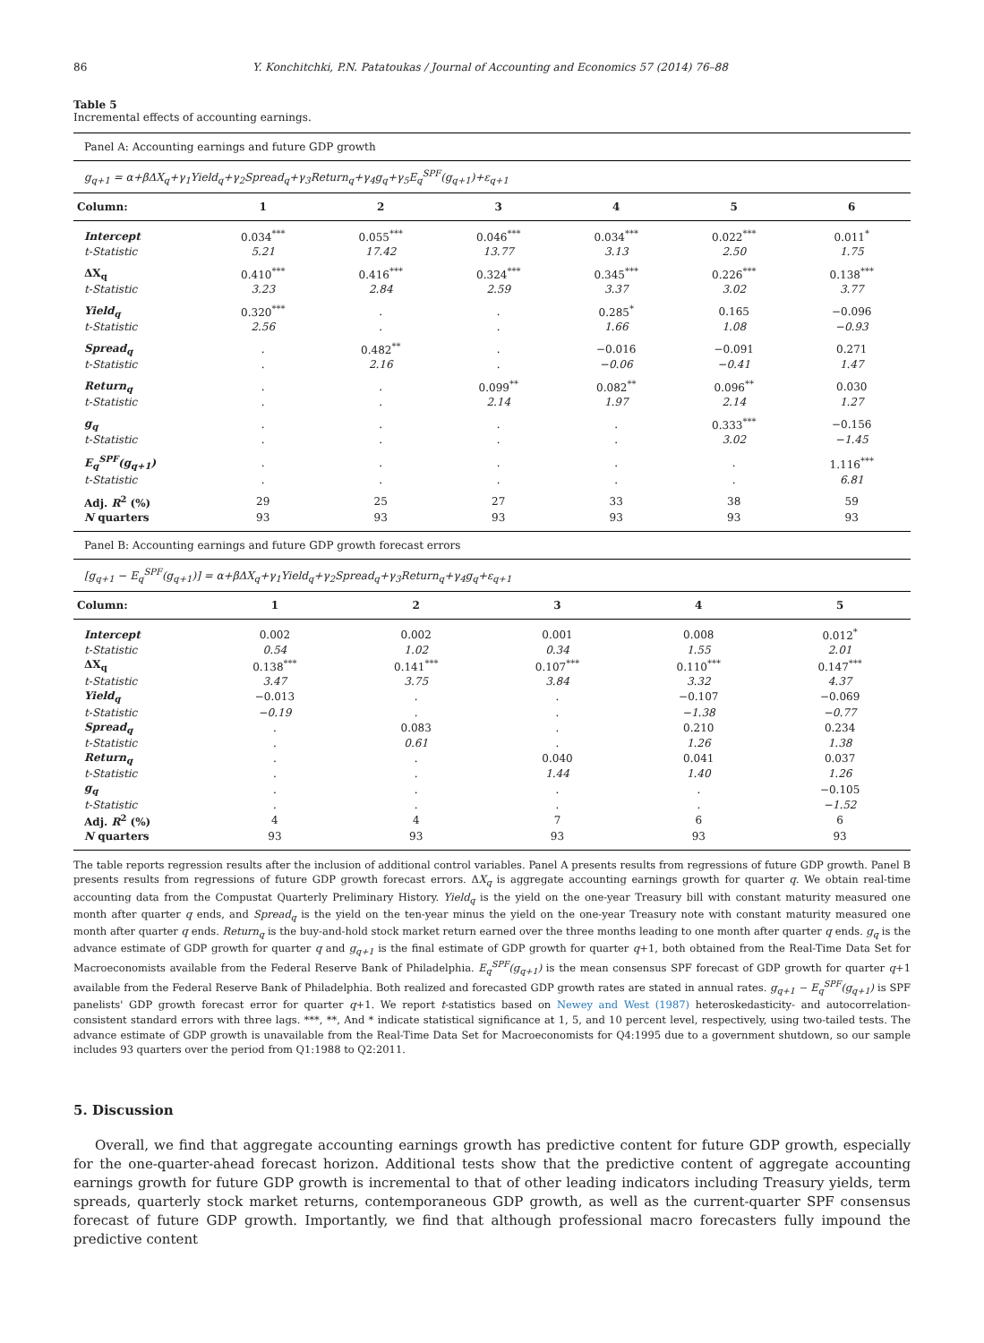86 Y. Konchitchki, P.N. Patatoukas / Journal of Accounting and Economics 57 (2014) 76–88
Table 5
Incremental effects of accounting earnings.
| Panel A: Accounting earnings and future GDP growth | | | | | | |
| g<sub>q+1</sub> = α+βΔX<sub>q</sub>+γ<sub>1</sub>Yield<sub>q</sub>+γ<sub>2</sub>Spread<sub>q</sub>+γ<sub>3</sub>Return<sub>q</sub>+γ<sub>4</sub>g<sub>q</sub>+γ<sub>5</sub>E<sub>q</sub><sup>SPF</sup>(g<sub>q+1</sub>)+ε<sub>q+1</sub> | | | | | | |
| Column: | 1 | 2 | 3 | 4 | 5 | 6 |
| Intercept | 0.034<sup>***</sup> | 0.055<sup>***</sup> | 0.046<sup>***</sup> | 0.034<sup>***</sup> | 0.022<sup>***</sup> | 0.011<sup>*</sup> |
| t-Statistic | 5.21 | 17.42 | 13.77 | 3.13 | 2.50 | 1.75 |
| ΔX<sub>q</sub> | 0.410<sup>***</sup> | 0.416<sup>***</sup> | 0.324<sup>***</sup> | 0.345<sup>***</sup> | 0.226<sup>***</sup> | 0.138<sup>***</sup> |
| t-Statistic | 3.23 | 2.84 | 2.59 | 3.37 | 3.02 | 3.77 |
| Yield<sub>q</sub> | 0.320<sup>***</sup> | . | . | 0.285<sup>*</sup> | 0.165 | −0.096 |
| t-Statistic | 2.56 | . | . | 1.66 | 1.08 | −0.93 |
| Spread<sub>q</sub> | . | 0.482<sup>**</sup> | . | −0.016 | −0.091 | 0.271 |
| t-Statistic | . | 2.16 | . | −0.06 | −0.41 | 1.47 |
| Return<sub>q</sub> | . | . | 0.099<sup>**</sup> | 0.082<sup>**</sup> | 0.096<sup>**</sup> | 0.030 |
| t-Statistic | . | . | 2.14 | 1.97 | 2.14 | 1.27 |
| g<sub>q</sub> | . | . | . | . | 0.333<sup>***</sup> | −0.156 |
| t-Statistic | . | . | . | . | 3.02 | −1.45 |
| E<sub>q</sub><sup>SPF</sup>(g<sub>q+1</sub>) | . | . | . | . | . | 1.116<sup>***</sup> |
| t-Statistic | . | . | . | . | . | 6.81 |
| Adj. R<sup>2</sup> (%) | 29 | 25 | 27 | 33 | 38 | 59 |
| N quarters | 93 | 93 | 93 | 93 | 93 | 93 |
| Panel B: Accounting earnings and future GDP growth forecast errors | | | | | |
| [g<sub>q+1</sub> − E<sub>q</sub><sup>SPF</sup>(g<sub>q+1</sub>)] = α+βΔX<sub>q</sub>+γ<sub>1</sub>Yield<sub>q</sub>+γ<sub>2</sub>Spread<sub>q</sub>+γ<sub>3</sub>Return<sub>q</sub>+γ<sub>4</sub>g<sub>q</sub>+ε<sub>q+1</sub> | | | | | |
| Column: | 1 | 2 | 3 | 4 | 5 |
| Intercept | 0.002 | 0.002 | 0.001 | 0.008 | 0.012<sup>*</sup> |
| t-Statistic | 0.54 | 1.02 | 0.34 | 1.55 | 2.01 |
| ΔX<sub>q</sub> | 0.138<sup>***</sup> | 0.141<sup>***</sup> | 0.107<sup>***</sup> | 0.110<sup>***</sup> | 0.147<sup>***</sup> |
| t-Statistic | 3.47 | 3.75 | 3.84 | 3.32 | 4.37 |
| Yield<sub>q</sub> | −0.013 | . | . | −0.107 | −0.069 |
| t-Statistic | −0.19 | . | . | −1.38 | −0.77 |
| Spread<sub>q</sub> | . | 0.083 | . | 0.210 | 0.234 |
| t-Statistic | . | 0.61 | . | 1.26 | 1.38 |
| Return<sub>q</sub> | . | . | 0.040 | 0.041 | 0.037 |
| t-Statistic | . | . | 1.44 | 1.40 | 1.26 |
| g<sub>q</sub> | . | . | . | . | −0.105 |
| t-Statistic | . | . | . | . | −1.52 |
| Adj. R<sup>2</sup> (%) | 4 | 4 | 7 | 6 | 6 |
| N quarters | 93 | 93 | 93 | 93 | 93 |
The table reports regression results after the inclusion of additional control variables. Panel A presents results from regressions of future GDP growth. Panel B presents results from regressions of future GDP growth forecast errors. ΔX<sub>q</sub> is aggregate accounting earnings growth for quarter q. We obtain real-time accounting data from the Compustat Quarterly Preliminary History. Yield<sub>q</sub> is the yield on the one-year Treasury bill with constant maturity measured one month after quarter q ends, and Spread<sub>q</sub> is the yield on the ten-year minus the yield on the one-year Treasury note with constant maturity measured one month after quarter q ends. Return<sub>q</sub> is the buy-and-hold stock market return earned over the three months leading to one month after quarter q ends. g<sub>q</sub> is the advance estimate of GDP growth for quarter q and g<sub>q+1</sub> is the final estimate of GDP growth for quarter q+1, both obtained from the Real-Time Data Set for Macroeconomists available from the Federal Reserve Bank of Philadelphia. E<sub>q</sub><sup>SPF</sup>(g<sub>q+1</sub>) is the mean consensus SPF forecast of GDP growth for quarter q+1 available from the Federal Reserve Bank of Philadelphia. Both realized and forecasted GDP growth rates are stated in annual rates. g<sub>q+1</sub> − E<sub>q</sub><sup>SPF</sup>(g<sub>q+1</sub>) is SPF panelists' GDP growth forecast error for quarter q+1. We report t-statistics based on Newey and West (1987) heteroskedasticity- and autocorrelation-consistent standard errors with three lags. ***, **, And * indicate statistical significance at 1, 5, and 10 percent level, respectively, using two-tailed tests. The advance estimate of GDP growth is unavailable from the Real-Time Data Set for Macroeconomists for Q4:1995 due to a government shutdown, so our sample includes 93 quarters over the period from Q1:1988 to Q2:2011.
5. Discussion
Overall, we find that aggregate accounting earnings growth has predictive content for future GDP growth, especially for the one-quarter-ahead forecast horizon. Additional tests show that the predictive content of aggregate accounting earnings growth for future GDP growth is incremental to that of other leading indicators including Treasury yields, term spreads, quarterly stock market returns, contemporaneous GDP growth, as well as the current-quarter SPF consensus forecast of future GDP growth. Importantly, we find that although professional macro forecasters fully impound the predictive content